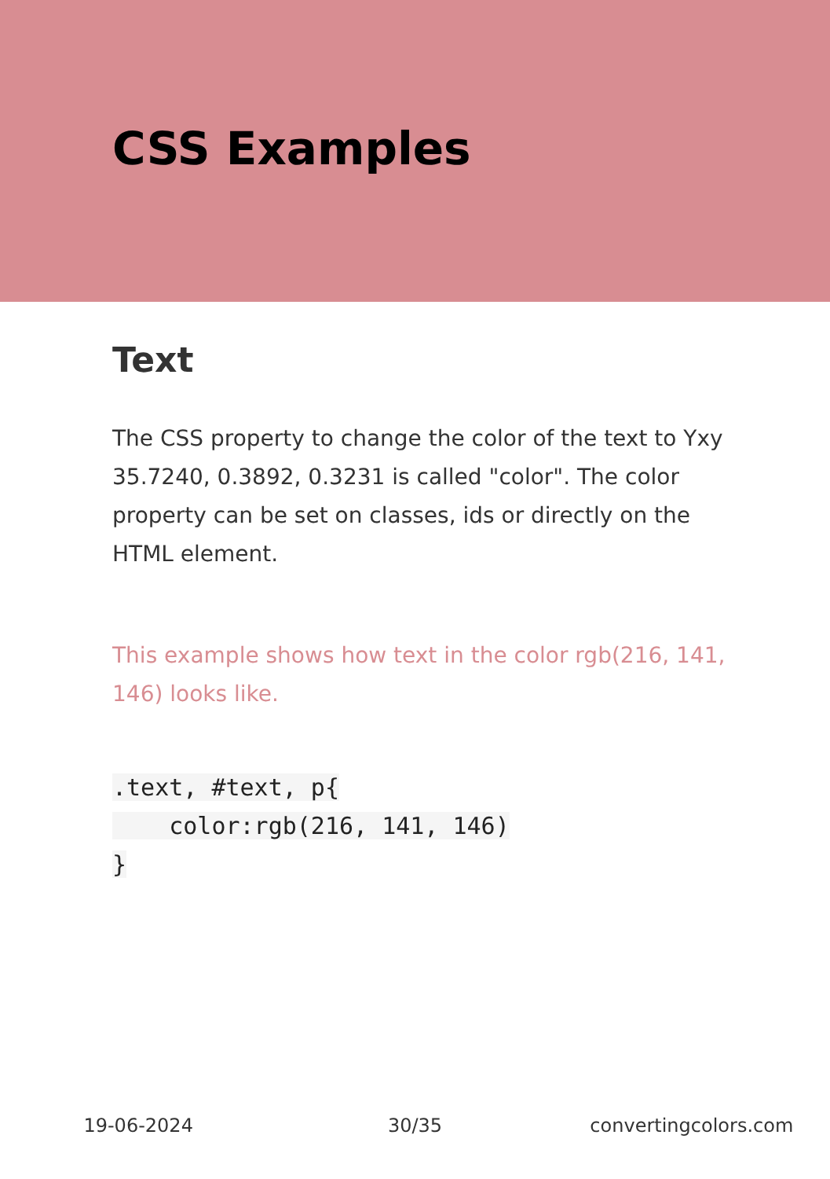CSS Examples
Text
The CSS property to change the color of the text to Yxy 35.7240, 0.3892, 0.3231 is called "color". The color property can be set on classes, ids or directly on the HTML element.
This example shows how text in the color rgb(216, 141, 146) looks like.
.text, #text, p{
    color:rgb(216, 141, 146)
}
19-06-2024 30/35 convertingcolors.com